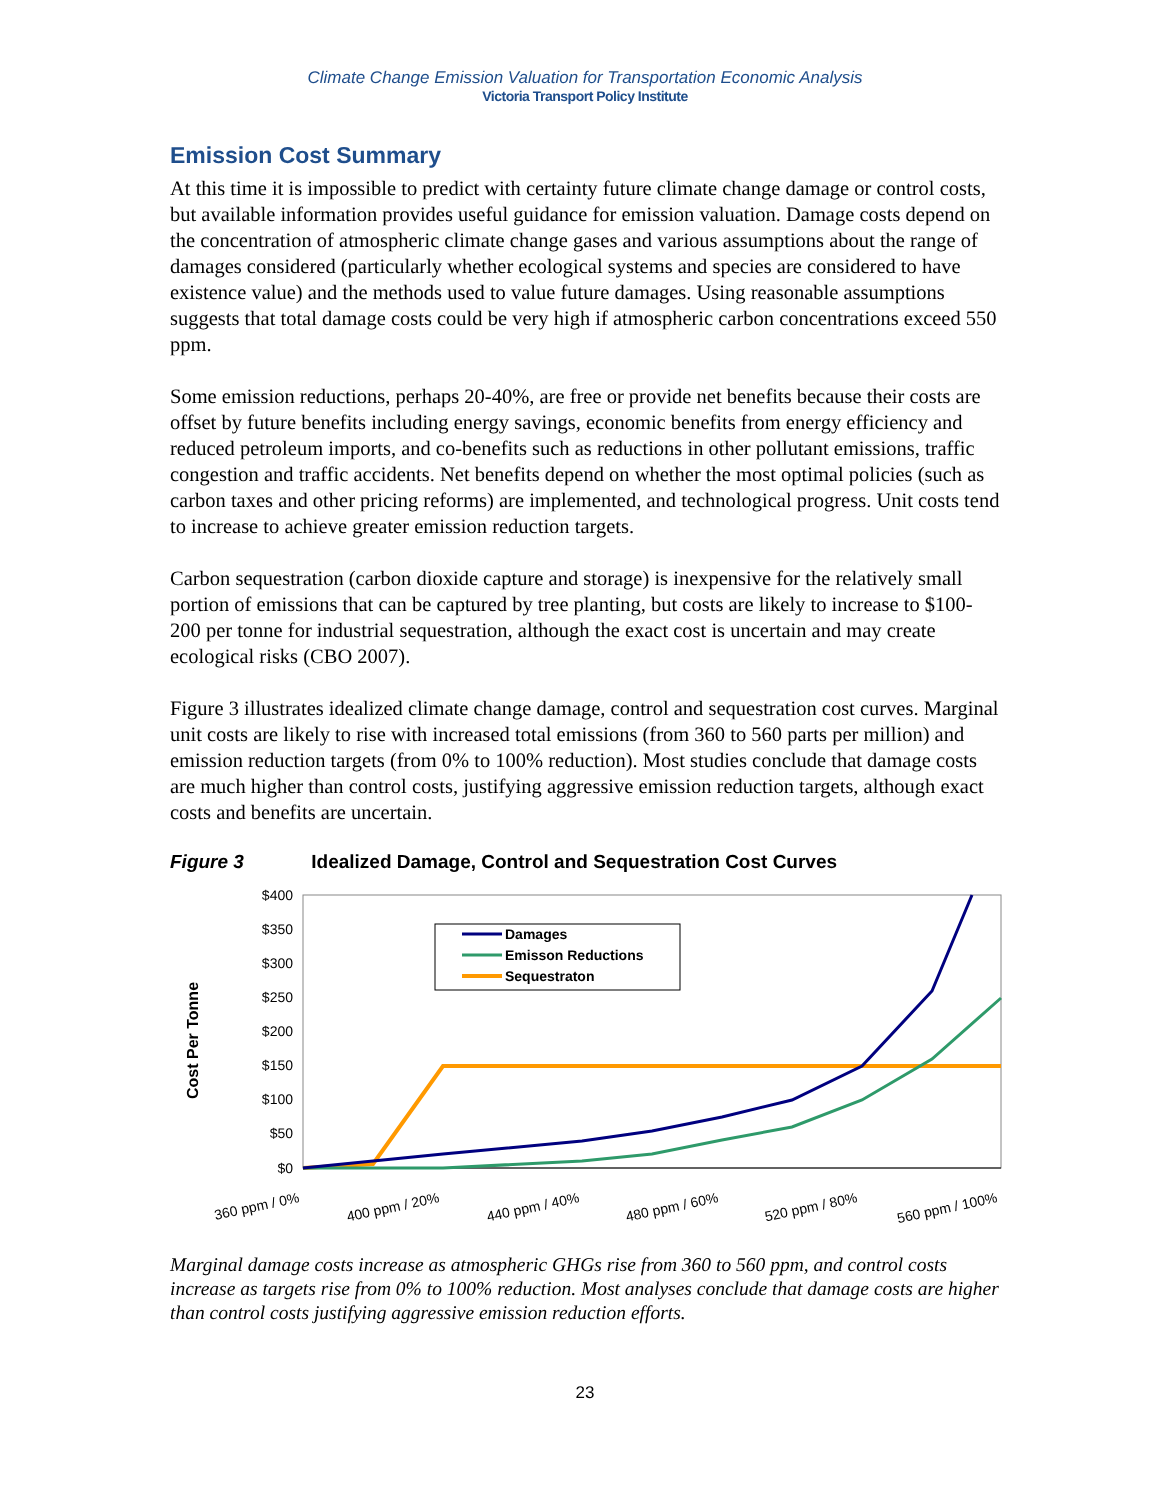Climate Change Emission Valuation for Transportation Economic Analysis
Victoria Transport Policy Institute
Emission Cost Summary
At this time it is impossible to predict with certainty future climate change damage or control costs, but available information provides useful guidance for emission valuation. Damage costs depend on the concentration of atmospheric climate change gases and various assumptions about the range of damages considered (particularly whether ecological systems and species are considered to have existence value) and the methods used to value future damages. Using reasonable assumptions suggests that total damage costs could be very high if atmospheric carbon concentrations exceed 550 ppm.
Some emission reductions, perhaps 20-40%, are free or provide net benefits because their costs are offset by future benefits including energy savings, economic benefits from energy efficiency and reduced petroleum imports, and co-benefits such as reductions in other pollutant emissions, traffic congestion and traffic accidents. Net benefits depend on whether the most optimal policies (such as carbon taxes and other pricing reforms) are implemented, and technological progress. Unit costs tend to increase to achieve greater emission reduction targets.
Carbon sequestration (carbon dioxide capture and storage) is inexpensive for the relatively small portion of emissions that can be captured by tree planting, but costs are likely to increase to $100-200 per tonne for industrial sequestration, although the exact cost is uncertain and may create ecological risks (CBO 2007).
Figure 3 illustrates idealized climate change damage, control and sequestration cost curves. Marginal unit costs are likely to rise with increased total emissions (from 360 to 560 parts per million) and emission reduction targets (from 0% to 100% reduction). Most studies conclude that damage costs are much higher than control costs, justifying aggressive emission reduction targets, although exact costs and benefits are uncertain.
Figure 3 Idealized Damage, Control and Sequestration Cost Curves
Cost Per Tonne
$400
$350
$300
$250
$200
$150
$100
$50
$0
Damages
Emisson Reductions
Sequestraton
360 ppm / 0%
400 ppm / 20%
440 ppm / 40%
480 ppm / 60%
520 ppm / 80%
560 ppm / 100%
Marginal damage costs increase as atmospheric GHGs rise from 360 to 560 ppm, and control costs increase as targets rise from 0% to 100% reduction. Most analyses conclude that damage costs are higher than control costs justifying aggressive emission reduction efforts.
23